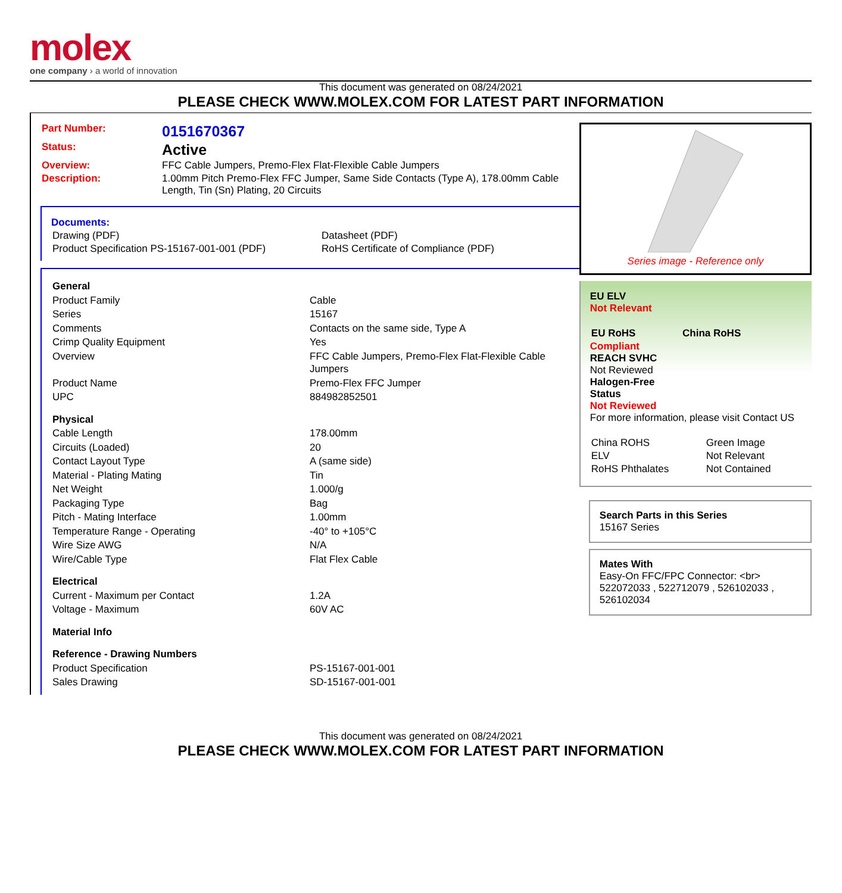molex
one company › a world of innovation
This document was generated on 08/24/2021
PLEASE CHECK WWW.MOLEX.COM FOR LATEST PART INFORMATION
| Part Number: | 0151670367 |
| Status: | Active |
| Overview: | FFC Cable Jumpers, Premo-Flex Flat-Flexible Cable Jumpers |
| Description: | 1.00mm Pitch Premo-Flex FFC Jumper, Same Side Contacts (Type A), 178.00mm Cable Length, Tin (Sn) Plating, 20 Circuits |
Documents:
| Drawing (PDF) | Datasheet (PDF) |
| Product Specification PS-15167-001-001 (PDF) | RoHS Certificate of Compliance (PDF) |
| General | |
| Product Family | Cable |
| Series | 15167 |
| Comments | Contacts on the same side, Type A |
| Crimp Quality Equipment | Yes |
| Overview | FFC Cable Jumpers, Premo-Flex Flat-Flexible Cable Jumpers |
| Product Name | Premo-Flex FFC Jumper |
| UPC | 884982852501 |
| Physical | |
| Cable Length | 178.00mm |
| Circuits (Loaded) | 20 |
| Contact Layout Type | A (same side) |
| Material - Plating Mating | Tin |
| Net Weight | 1.000/g |
| Packaging Type | Bag |
| Pitch - Mating Interface | 1.00mm |
| Temperature Range - Operating | -40° to +105°C |
| Wire Size AWG | N/A |
| Wire/Cable Type | Flat Flex Cable |
| Electrical | |
| Current - Maximum per Contact | 1.2A |
| Voltage - Maximum | 60V AC |
| Material Info | |
| Reference - Drawing Numbers | |
| Product Specification | PS-15167-001-001 |
| Sales Drawing | SD-15167-001-001 |
Series image - Reference only
EU ELV
Not Relevant
| EU RoHS | China RoHS |
Compliant
REACH SVHC
Not Reviewed
Halogen-Free
Status
Not Reviewed
For more information, please visit Contact US
| China ROHS | Green Image |
| ELV | Not Relevant |
| RoHS Phthalates | Not Contained |
Search Parts in this Series
15167 Series
Mates With
Easy-On FFC/FPC Connector: <br> 522072033 , 522712079 , 526102033 , 526102034
This document was generated on 08/24/2021
PLEASE CHECK WWW.MOLEX.COM FOR LATEST PART INFORMATION